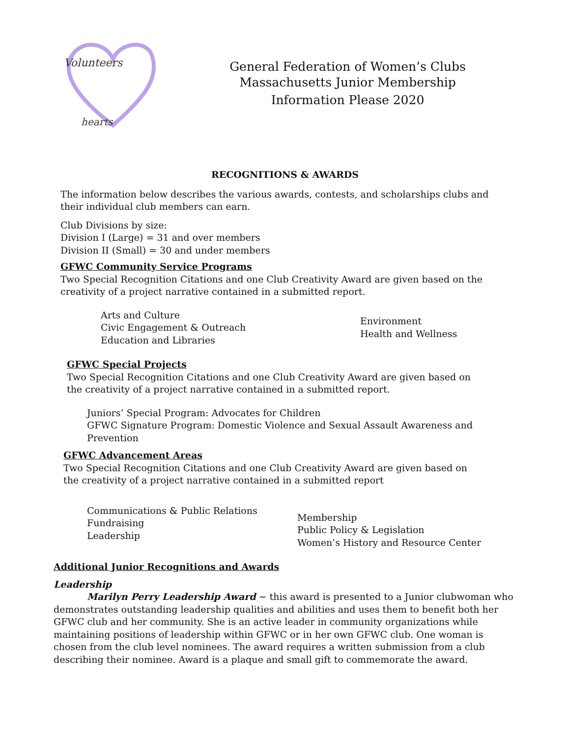Volunteers
hearts
General Federation of Women’s Clubs
Massachusetts Junior Membership
Information Please 2020
RECOGNITIONS & AWARDS
The information below describes the various awards, contests, and scholarships clubs and their individual club members can earn.
Club Divisions by size:
Division I (Large) = 31 and over members
Division II (Small) = 30 and under members
GFWC Community Service Programs
Two Special Recognition Citations and one Club Creativity Award are given based on the creativity of a project narrative contained in a submitted report.
Arts and Culture
Civic Engagement & Outreach
Education and Libraries
Environment
Health and Wellness
GFWC Special Projects
Two Special Recognition Citations and one Club Creativity Award are given based on the creativity of a project narrative contained in a submitted report.
Juniors’ Special Program: Advocates for Children
GFWC Signature Program: Domestic Violence and Sexual Assault Awareness and Prevention
GFWC Advancement Areas
Two Special Recognition Citations and one Club Creativity Award are given based on the creativity of a project narrative contained in a submitted report
Communications & Public Relations
Fundraising
Leadership
Membership
Public Policy & Legislation
Women’s History and Resource Center
Additional Junior Recognitions and Awards
Leadership
Marilyn Perry Leadership Award ~ this award is presented to a Junior clubwoman who demonstrates outstanding leadership qualities and abilities and uses them to benefit both her GFWC club and her community. She is an active leader in community organizations while maintaining positions of leadership within GFWC or in her own GFWC club. One woman is chosen from the club level nominees. The award requires a written submission from a club describing their nominee. Award is a plaque and small gift to commemorate the award.